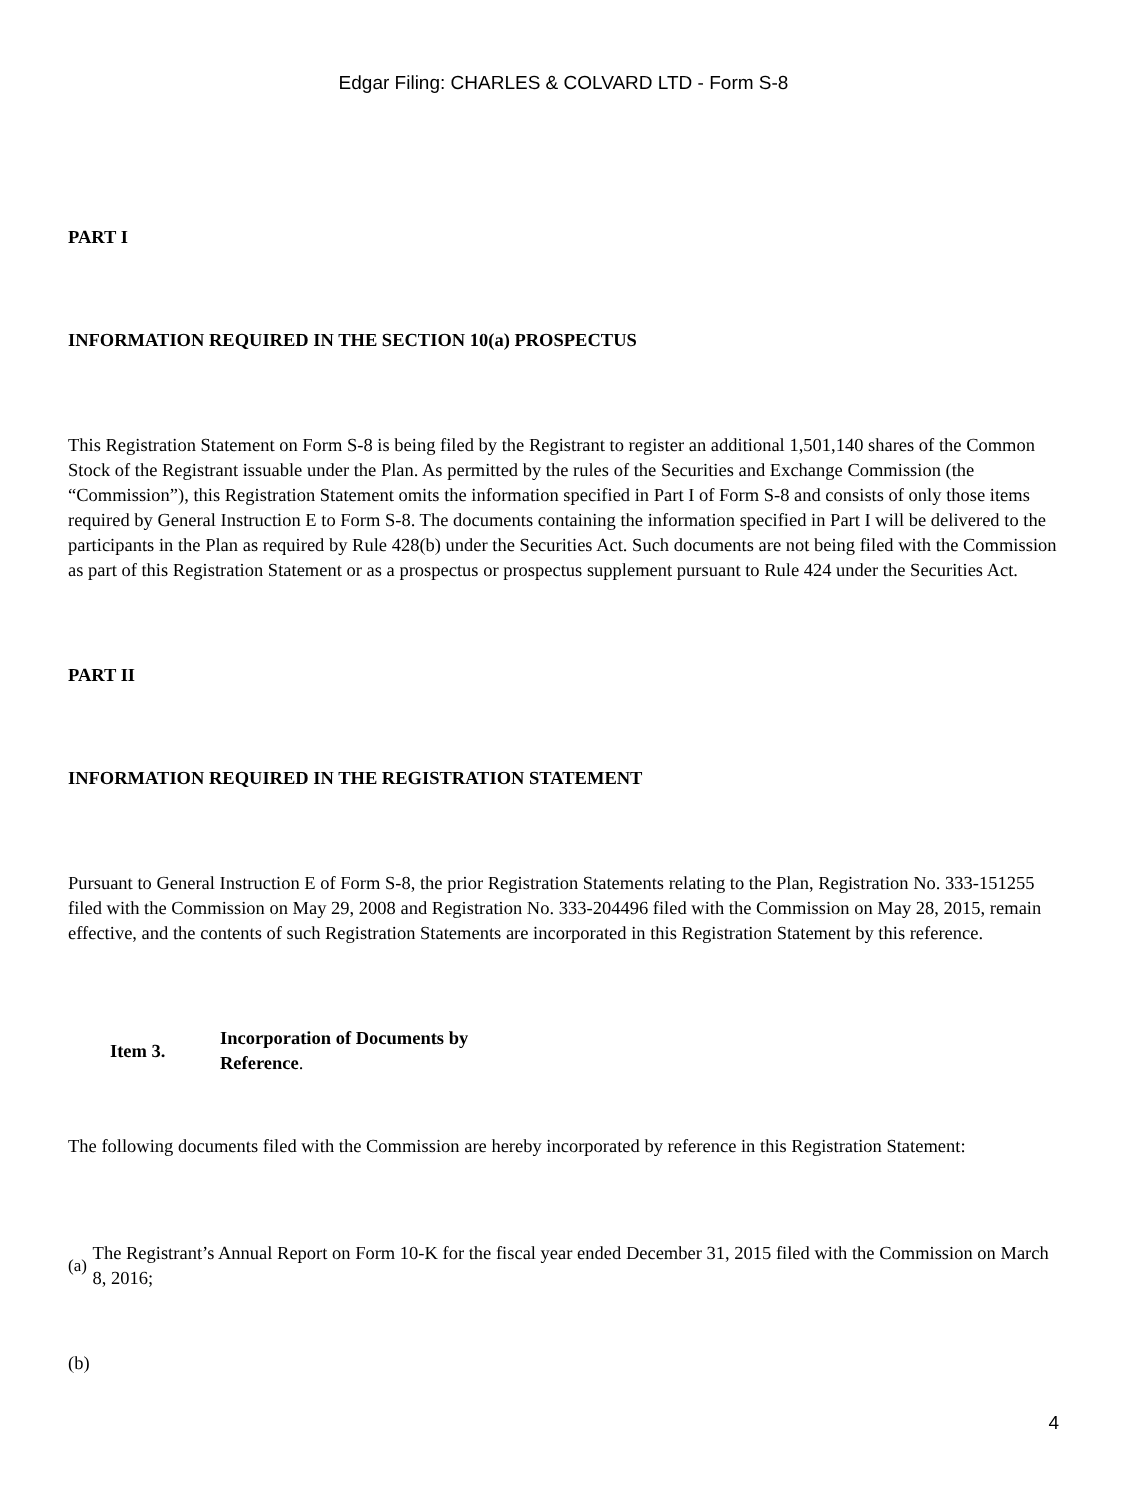Edgar Filing: CHARLES & COLVARD LTD - Form S-8
PART I
INFORMATION REQUIRED IN THE SECTION 10(a) PROSPECTUS
This Registration Statement on Form S-8 is being filed by the Registrant to register an additional 1,501,140 shares of the Common Stock of the Registrant issuable under the Plan. As permitted by the rules of the Securities and Exchange Commission (the “Commission”), this Registration Statement omits the information specified in Part I of Form S-8 and consists of only those items required by General Instruction E to Form S-8. The documents containing the information specified in Part I will be delivered to the participants in the Plan as required by Rule 428(b) under the Securities Act. Such documents are not being filed with the Commission as part of this Registration Statement or as a prospectus or prospectus supplement pursuant to Rule 424 under the Securities Act.
PART II
INFORMATION REQUIRED IN THE REGISTRATION STATEMENT
Pursuant to General Instruction E of Form S-8, the prior Registration Statements relating to the Plan, Registration No. 333-151255 filed with the Commission on May 29, 2008 and Registration No. 333-204496 filed with the Commission on May 28, 2015, remain effective, and the contents of such Registration Statements are incorporated in this Registration Statement by this reference.
Item 3.
Incorporation of Documents by Reference.
The following documents filed with the Commission are hereby incorporated by reference in this Registration Statement:
(a)
The Registrant’s Annual Report on Form 10-K for the fiscal year ended December 31, 2015 filed with the Commission on March 8, 2016;
(b)
4